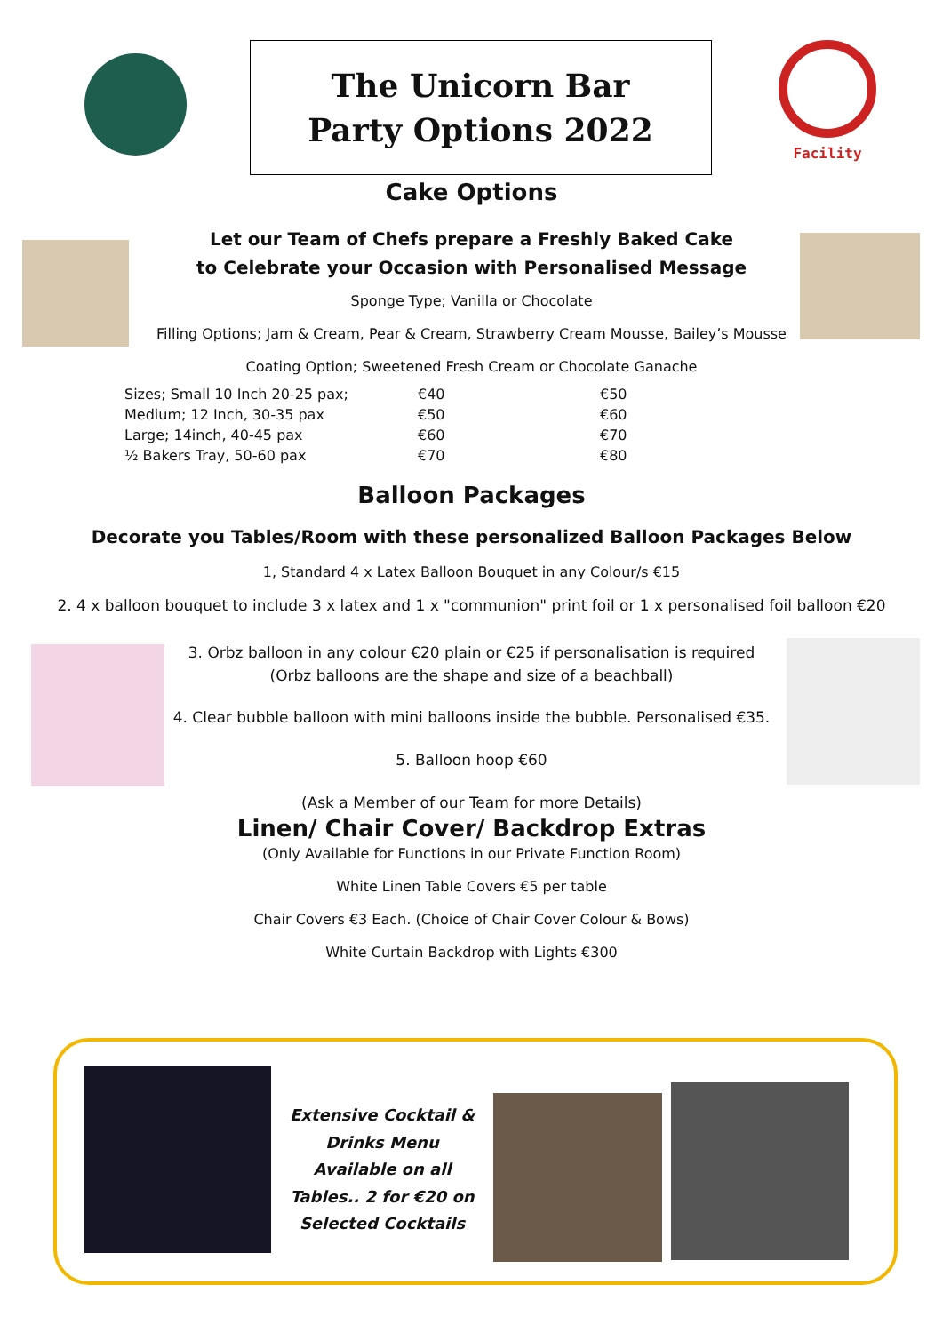The Unicorn Bar
Party Options 2022
Facility
Cake Options
Let our Team of Chefs prepare a Freshly Baked Cake
to Celebrate your Occasion with Personalised Message
Sponge Type; Vanilla or Chocolate
Filling Options; Jam & Cream, Pear & Cream, Strawberry Cream Mousse, Bailey’s Mousse
Coating Option; Sweetened Fresh Cream or Chocolate Ganache
| Sizes; Small 10 Inch 20-25 pax; | €40 | €50 |
| Medium; 12 Inch, 30-35 pax | €50 | €60 |
| Large; 14inch, 40-45 pax | €60 | €70 |
| ½ Bakers Tray, 50-60 pax | €70 | €80 |
Balloon Packages
Decorate you Tables/Room with these personalized Balloon Packages Below
1, Standard 4 x Latex Balloon Bouquet in any Colour/s €15
2. 4 x balloon bouquet to include 3 x latex and 1 x "communion" print foil or 1 x personalised foil balloon €20
3. Orbz balloon in any colour €20 plain or €25 if personalisation is required
(Orbz balloons are the shape and size of a beachball)
4. Clear bubble balloon with mini balloons inside the bubble. Personalised €35.
5. Balloon hoop €60
(Ask a Member of our Team for more Details)
Linen/ Chair Cover/ Backdrop Extras
(Only Available for Functions in our Private Function Room)
White Linen Table Covers €5 per table
Chair Covers €3 Each. (Choice of Chair Cover Colour & Bows)
White Curtain Backdrop with Lights €300
Extensive Cocktail & Drinks Menu Available on all Tables.. 2 for €20 on Selected Cocktails